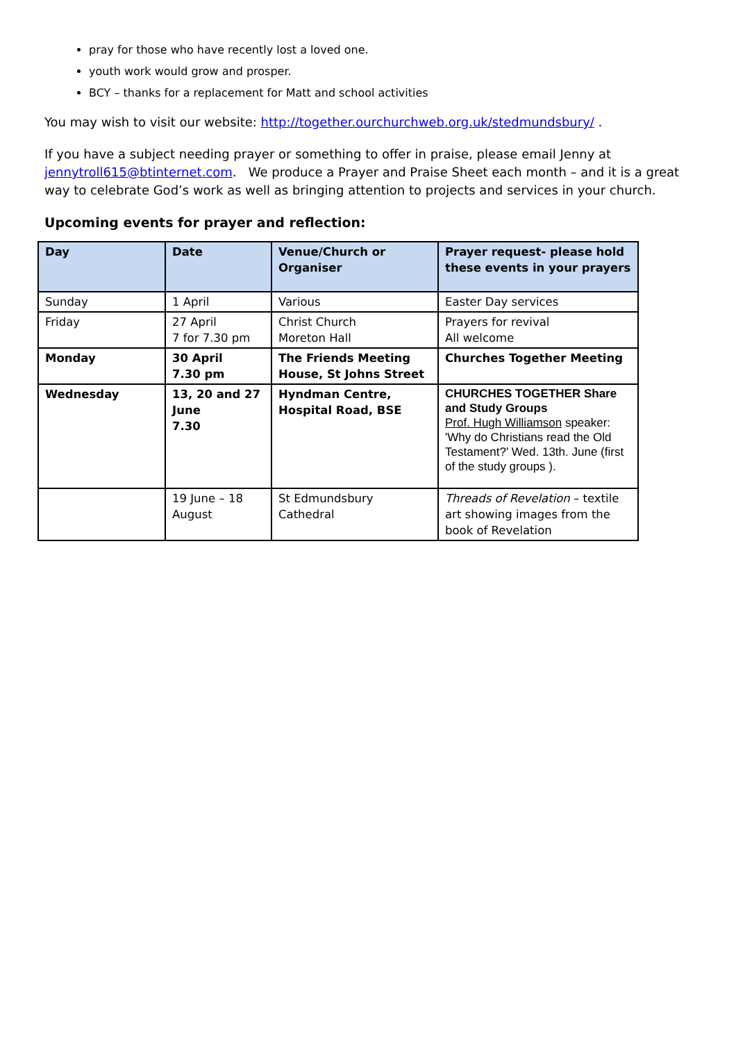pray for those who have recently lost a loved one.
youth work would grow and prosper.
BCY – thanks for a replacement for Matt and school activities
You may wish to visit our website: http://together.ourchurchweb.org.uk/stedmundsbury/ .
If you have a subject needing prayer or something to offer in praise, please email Jenny at jennytroll615@btinternet.com. We produce a Prayer and Praise Sheet each month – and it is a great way to celebrate God’s work as well as bringing attention to projects and services in your church.
Upcoming events for prayer and reflection:
| Day | Date | Venue/Church or Organiser | Prayer request- please hold these events in your prayers |
| --- | --- | --- | --- |
| Sunday | 1 April | Various | Easter Day services |
| Friday | 27 April 7 for 7.30 pm | Christ Church Moreton Hall | Prayers for revival All welcome |
| Monday | 30 April 7.30 pm | The Friends Meeting House, St Johns Street | Churches Together Meeting |
| Wednesday | 13, 20 and 27 June 7.30 | Hyndman Centre, Hospital Road, BSE | CHURCHES TOGETHER Share and Study Groups Prof. Hugh Williamson speaker: 'Why do Christians read the Old Testament?' Wed. 13th. June (first of the study groups ). |
| | 19 June – 18 August | St Edmundsbury Cathedral | Threads of Revelation – textile art showing images from the book of Revelation |